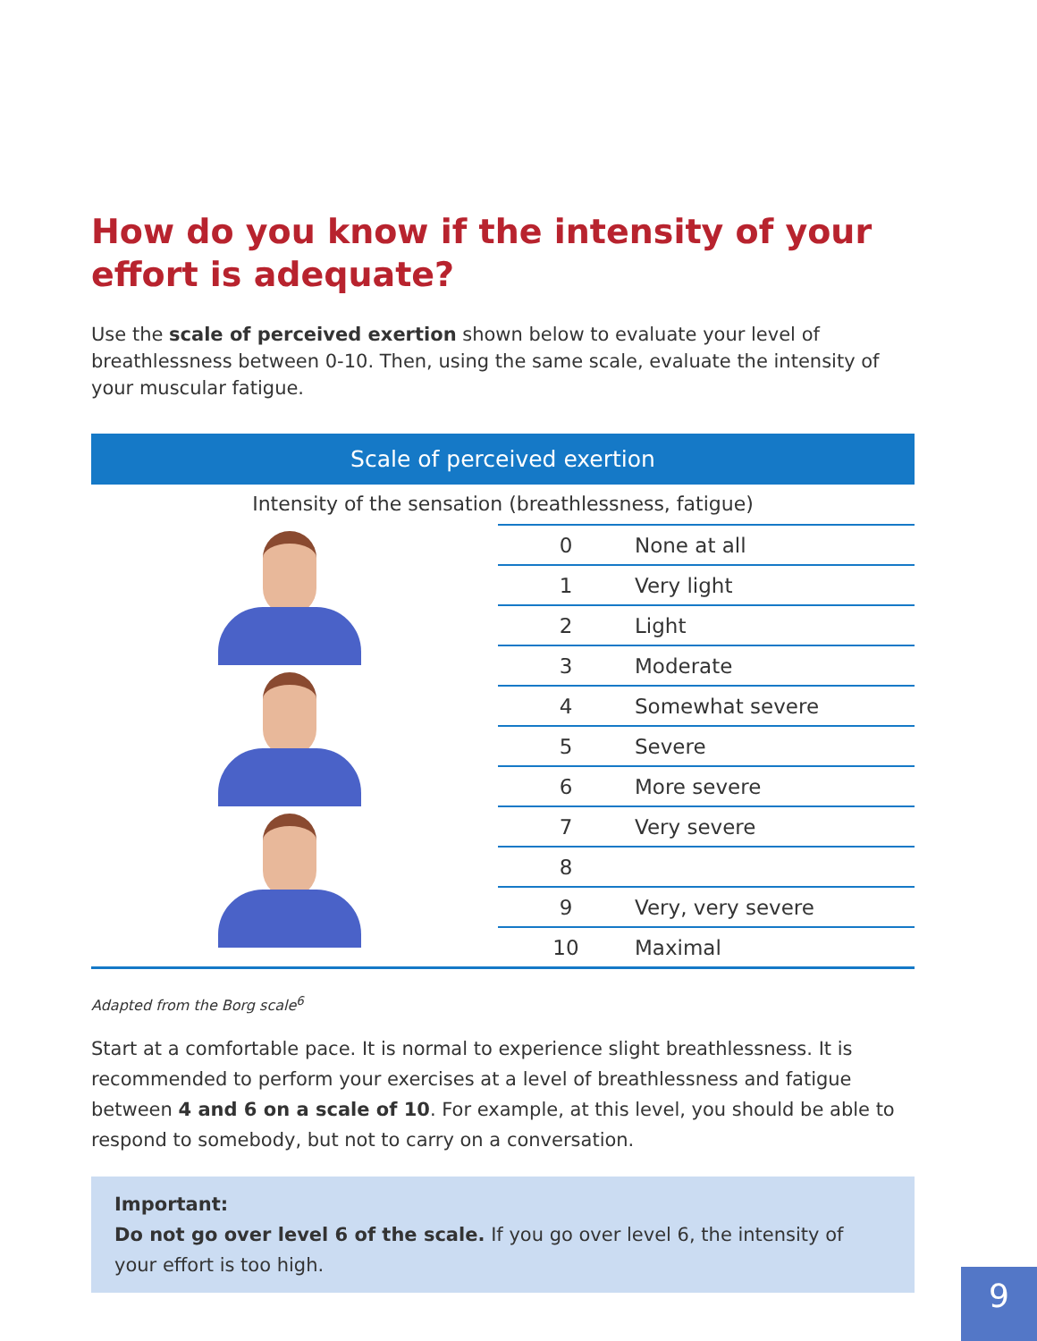How do you know if the intensity of your effort is adequate?
Use the scale of perceived exertion shown below to evaluate your level of breathlessness between 0-10. Then, using the same scale, evaluate the intensity of your muscular fatigue.
Scale of perceived exertion
Intensity of the sensation (breathlessness, fatigue)
| 0 | None at all |
| 1 | Very light |
| 2 | Light |
| 3 | Moderate |
| 4 | Somewhat severe |
| 5 | Severe |
| 6 | More severe |
| 7 | Very severe |
| 8 | |
| 9 | Very, very severe |
| 10 | Maximal |
Adapted from the Borg scale<sup>6</sup>
Start at a comfortable pace. It is normal to experience slight breathlessness. It is recommended to perform your exercises at a level of breathlessness and fatigue between 4 and 6 on a scale of 10. For example, at this level, you should be able to respond to somebody, but not to carry on a conversation.
Important:
Do not go over level 6 of the scale. If you go over level 6, the intensity of your effort is too high.
9